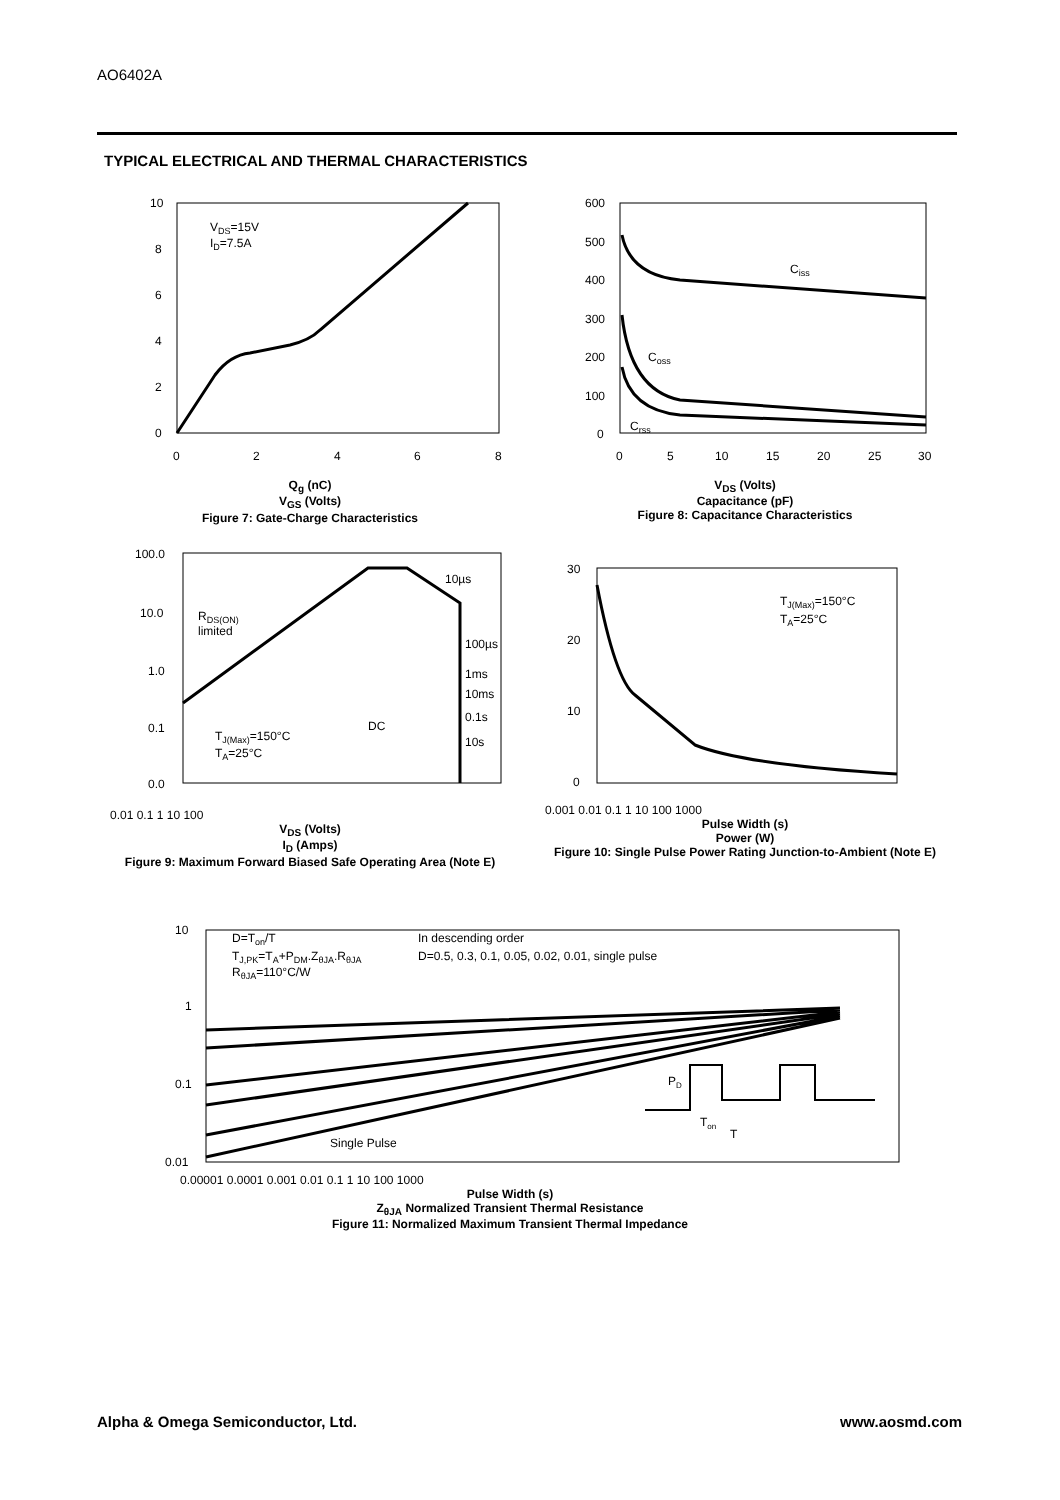AO6402A
TYPICAL ELECTRICAL AND THERMAL CHARACTERISTICS
VDS=15V
ID=7.5A
10
8
6
4
2
0
0
2
4
6
8
Q<sub>g</sub> (nC)
V<sub>GS</sub> (Volts)
Figure 7: Gate-Charge Characteristics
Ciss
Coss
Crss
600
500
400
300
200
100
0
0
5
10
15
20
25
30
V<sub>DS</sub> (Volts)
Capacitance (pF)
Figure 8: Capacitance Characteristics
10µs
RDS(ON)
limited
100µs
1ms
10ms
0.1s
10s
DC
TJ(Max)=150°C
TA=25°C
100.0
10.0
1.0
0.1
0.0
0.01 0.1 1 10 100
V<sub>DS</sub> (Volts)
I<sub>D</sub> (Amps)
Figure 9: Maximum Forward Biased Safe Operating Area (Note E)
TJ(Max)=150°C
TA=25°C
30
20
10
0
0.001 0.01 0.1 1 10 100 1000
Pulse Width (s)
Power (W)
Figure 10: Single Pulse Power Rating Junction-to-Ambient (Note E)
D=Ton/T
TJ,PK=TA+PDM.ZθJA.RθJA
RθJA=110°C/W
In descending order
D=0.5, 0.3, 0.1, 0.05, 0.02, 0.01, single pulse
Single Pulse
PD
Ton
T
10
1
0.1
0.01
0.00001 0.0001 0.001 0.01 0.1 1 10 100 1000
Pulse Width (s)
Z<sub>θJA</sub> Normalized Transient Thermal Resistance
Figure 11: Normalized Maximum Transient Thermal Impedance
Alpha & Omega Semiconductor, Ltd.
www.aosmd.com